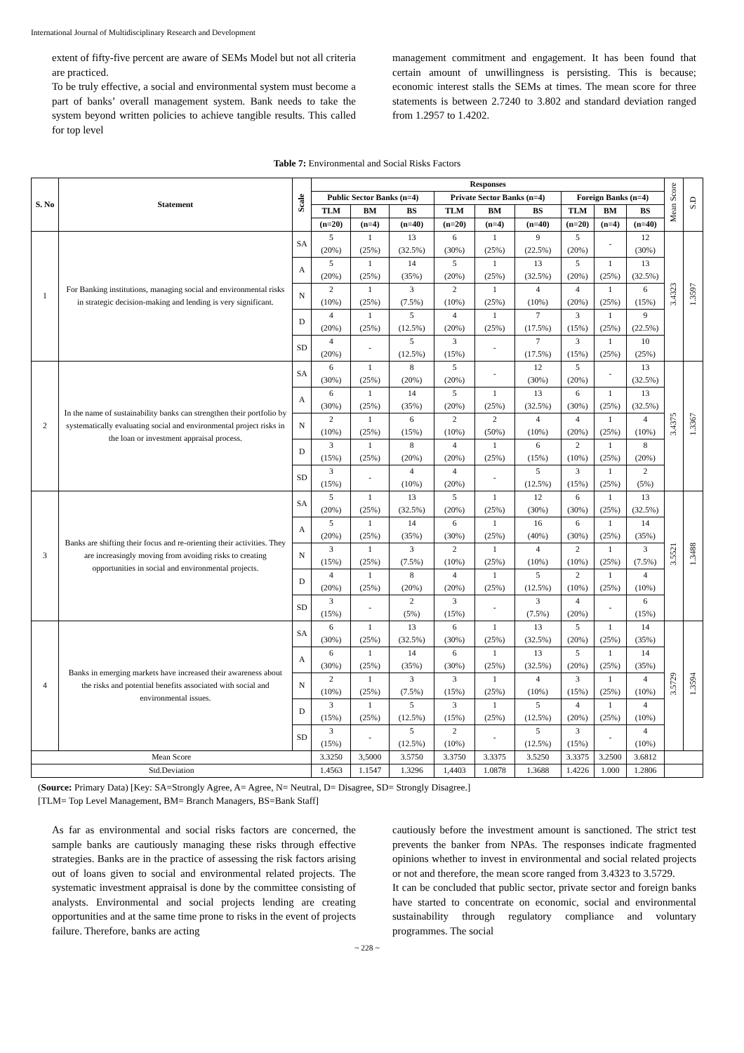International Journal of Multidisciplinary Research and Development
extent of fifty-five percent are aware of SEMs Model but not all criteria are practiced.
To be truly effective, a social and environmental system must become a part of banks’ overall management system. Bank needs to take the system beyond written policies to achieve tangible results. This called for top level
management commitment and engagement. It has been found that certain amount of unwillingness is persisting. This is because; economic interest stalls the SEMs at times. The mean score for three statements is between 2.7240 to 3.802 and standard deviation ranged from 1.2957 to 1.4202.
Table 7: Environmental and Social Risks Factors
| S. No | Statement | Scale | Responses | | | | | | | | | Mean Score | S.D |
| --- | --- | --- | --- | --- | --- | --- | --- | --- | --- | --- | --- | --- | --- |
| | | | Public Sector Banks (n=4) | | | Private Sector Banks (n=4) | | | Foreign Banks (n=4) | | | | |
| | | | TLM | BM | BS | TLM | BM | BS | TLM | BM | BS | | |
| | | | (n=20) | (n=4) | (n=40) | (n=20) | (n=4) | (n=40) | (n=20) | (n=4) | (n=40) | | |
| 1 | For Banking institutions, managing social and environmental risks in strategic decision-making and lending is very significant. | SA | 5 (20%) | 1 (25%) | 13 (32.5%) | 6 (30%) | 1 (25%) | 9 (22.5%) | 5 (20%) | - | 12 (30%) | 3.4323 | 1.3597 |
| | | A | 5 (20%) | 1 (25%) | 14 (35%) | 5 (20%) | 1 (25%) | 13 (32.5%) | 5 (20%) | 1 (25%) | 13 (32.5%) | | |
| | | N | 2 (10%) | 1 (25%) | 3 (7.5%) | 2 (10%) | 1 (25%) | 4 (10%) | 4 (20%) | 1 (25%) | 6 (15%) | | |
| | | D | 4 (20%) | 1 (25%) | 5 (12.5%) | 4 (20%) | 1 (25%) | 7 (17.5%) | 3 (15%) | 1 (25%) | 9 (22.5%) | | |
| | | SD | 4 (20%) | - | 5 (12.5%) | 3 (15%) | - | 7 (17.5%) | 3 (15%) | 1 (25%) | 10 (25%) | | |
| 2 | In the name of sustainability banks can strengthen their portfolio by systematically evaluating social and environmental project risks in the loan or investment appraisal process. | SA | 6 (30%) | 1 (25%) | 8 (20%) | 5 (20%) | - | 12 (30%) | 5 (20%) | - | 13 (32.5%) | 3.4375 | 1.3367 |
| | | A | 6 (30%) | 1 (25%) | 14 (35%) | 5 (20%) | 1 (25%) | 13 (32.5%) | 6 (30%) | 1 (25%) | 13 (32.5%) | | |
| | | N | 2 (10%) | 1 (25%) | 6 (15%) | 2 (10%) | 2 (50%) | 4 (10%) | 4 (20%) | 1 (25%) | 4 (10%) | | |
| | | D | 3 (15%) | 1 (25%) | 8 (20%) | 4 (20%) | 1 (25%) | 6 (15%) | 2 (10%) | 1 (25%) | 8 (20%) | | |
| | | SD | 3 (15%) | - | 4 (10%) | 4 (20%) | - | 5 (12.5%) | 3 (15%) | 1 (25%) | 2 (5%) | | |
| 3 | Banks are shifting their focus and re-orienting their activities. They are increasingly moving from avoiding risks to creating opportunities in social and environmental projects. | SA | 5 (20%) | 1 (25%) | 13 (32.5%) | 5 (20%) | 1 (25%) | 12 (30%) | 6 (30%) | 1 (25%) | 13 (32.5%) | 3.5521 | 1.3488 |
| | | A | 5 (20%) | 1 (25%) | 14 (35%) | 6 (30%) | 1 (25%) | 16 (40%) | 6 (30%) | 1 (25%) | 14 (35%) | | |
| | | N | 3 (15%) | 1 (25%) | 3 (7.5%) | 2 (10%) | 1 (25%) | 4 (10%) | 2 (10%) | 1 (25%) | 3 (7.5%) | | |
| | | D | 4 (20%) | 1 (25%) | 8 (20%) | 4 (20%) | 1 (25%) | 5 (12.5%) | 2 (10%) | 1 (25%) | 4 (10%) | | |
| | | SD | 3 (15%) | - | 2 (5%) | 3 (15%) | - | 3 (7.5%) | 4 (20%) | - | 6 (15%) | | |
| 4 | Banks in emerging markets have increased their awareness about the risks and potential benefits associated with social and environmental issues. | SA | 6 (30%) | 1 (25%) | 13 (32.5%) | 6 (30%) | 1 (25%) | 13 (32.5%) | 5 (20%) | 1 (25%) | 14 (35%) | 3.5729 | 1.3594 |
| | | A | 6 (30%) | 1 (25%) | 14 (35%) | 6 (30%) | 1 (25%) | 13 (32.5%) | 5 (20%) | 1 (25%) | 14 (35%) | | |
| | | N | 2 (10%) | 1 (25%) | 3 (7.5%) | 3 (15%) | 1 (25%) | 4 (10%) | 3 (15%) | 1 (25%) | 4 (10%) | | |
| | | D | 3 (15%) | 1 (25%) | 5 (12.5%) | 3 (15%) | 1 (25%) | 5 (12.5%) | 4 (20%) | 1 (25%) | 4 (10%) | | |
| | | SD | 3 (15%) | - | 5 (12.5%) | 2 (10%) | - | 5 (12.5%) | 3 (15%) | - | 4 (10%) | | |
| Mean Score | | | 3.3250 | 3,5000 | 3.5750 | 3.3750 | 3.3375 | 3.5250 | 3.3375 | 3.2500 | 3.6812 | | |
| Std.Deviation | | | 1.4563 | 1.1547 | 1.3296 | 1,4403 | 1.0878 | 1.3688 | 1.4226 | 1.000 | 1.2806 | | |
(Source: Primary Data) [Key: SA=Strongly Agree, A= Agree, N= Neutral, D= Disagree, SD= Strongly Disagree.]
[TLM= Top Level Management, BM= Branch Managers, BS=Bank Staff]
As far as environmental and social risks factors are concerned, the sample banks are cautiously managing these risks through effective strategies. Banks are in the practice of assessing the risk factors arising out of loans given to social and environmental related projects. The systematic investment appraisal is done by the committee consisting of analysts. Environmental and social projects lending are creating opportunities and at the same time prone to risks in the event of projects failure. Therefore, banks are acting
cautiously before the investment amount is sanctioned. The strict test prevents the banker from NPAs. The responses indicate fragmented opinions whether to invest in environmental and social related projects or not and therefore, the mean score ranged from 3.4323 to 3.5729.
It can be concluded that public sector, private sector and foreign banks have started to concentrate on economic, social and environmental sustainability through regulatory compliance and voluntary programmes. The social
~ 228 ~